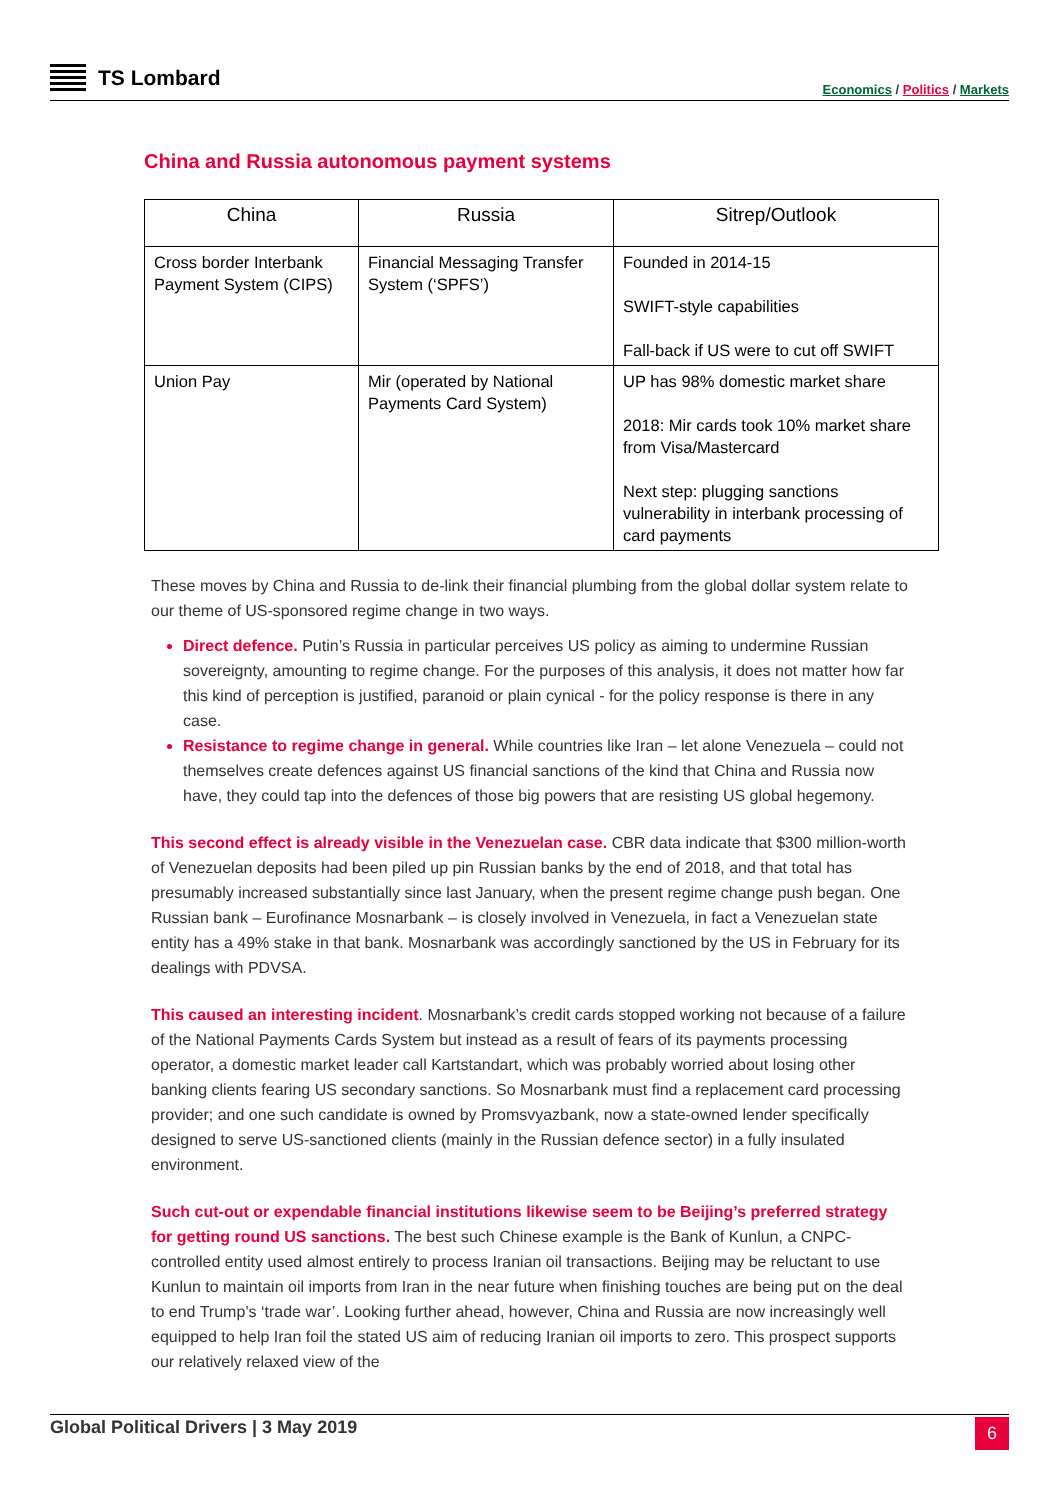TS Lombard
Economics / Politics / Markets
China and Russia autonomous payment systems
| China | Russia | Sitrep/Outlook |
| --- | --- | --- |
| Cross border Interbank Payment System (CIPS) | Financial Messaging Transfer System (‘SPFS’) | Founded in 2014-15 SWIFT-style capabilities Fall-back if US were to cut off SWIFT |
| Union Pay | Mir (operated by National Payments Card System) | UP has 98% domestic market share 2018: Mir cards took 10% market share from Visa/Mastercard Next step: plugging sanctions vulnerability in interbank processing of card payments |
These moves by China and Russia to de-link their financial plumbing from the global dollar system relate to our theme of US-sponsored regime change in two ways.
Direct defence. Putin’s Russia in particular perceives US policy as aiming to undermine Russian sovereignty, amounting to regime change. For the purposes of this analysis, it does not matter how far this kind of perception is justified, paranoid or plain cynical - for the policy response is there in any case.
Resistance to regime change in general. While countries like Iran – let alone Venezuela – could not themselves create defences against US financial sanctions of the kind that China and Russia now have, they could tap into the defences of those big powers that are resisting US global hegemony.
This second effect is already visible in the Venezuelan case. CBR data indicate that $300 million-worth of Venezuelan deposits had been piled up pin Russian banks by the end of 2018, and that total has presumably increased substantially since last January, when the present regime change push began. One Russian bank – Eurofinance Mosnarbank – is closely involved in Venezuela, in fact a Venezuelan state entity has a 49% stake in that bank. Mosnarbank was accordingly sanctioned by the US in February for its dealings with PDVSA.
This caused an interesting incident. Mosnarbank’s credit cards stopped working not because of a failure of the National Payments Cards System but instead as a result of fears of its payments processing operator, a domestic market leader call Kartstandart, which was probably worried about losing other banking clients fearing US secondary sanctions. So Mosnarbank must find a replacement card processing provider; and one such candidate is owned by Promsvyazbank, now a state-owned lender specifically designed to serve US-sanctioned clients (mainly in the Russian defence sector) in a fully insulated environment.
Such cut-out or expendable financial institutions likewise seem to be Beijing’s preferred strategy for getting round US sanctions. The best such Chinese example is the Bank of Kunlun, a CNPC-controlled entity used almost entirely to process Iranian oil transactions. Beijing may be reluctant to use Kunlun to maintain oil imports from Iran in the near future when finishing touches are being put on the deal to end Trump’s ‘trade war’. Looking further ahead, however, China and Russia are now increasingly well equipped to help Iran foil the stated US aim of reducing Iranian oil imports to zero. This prospect supports our relatively relaxed view of the
Global Political Drivers | 3 May 2019
6